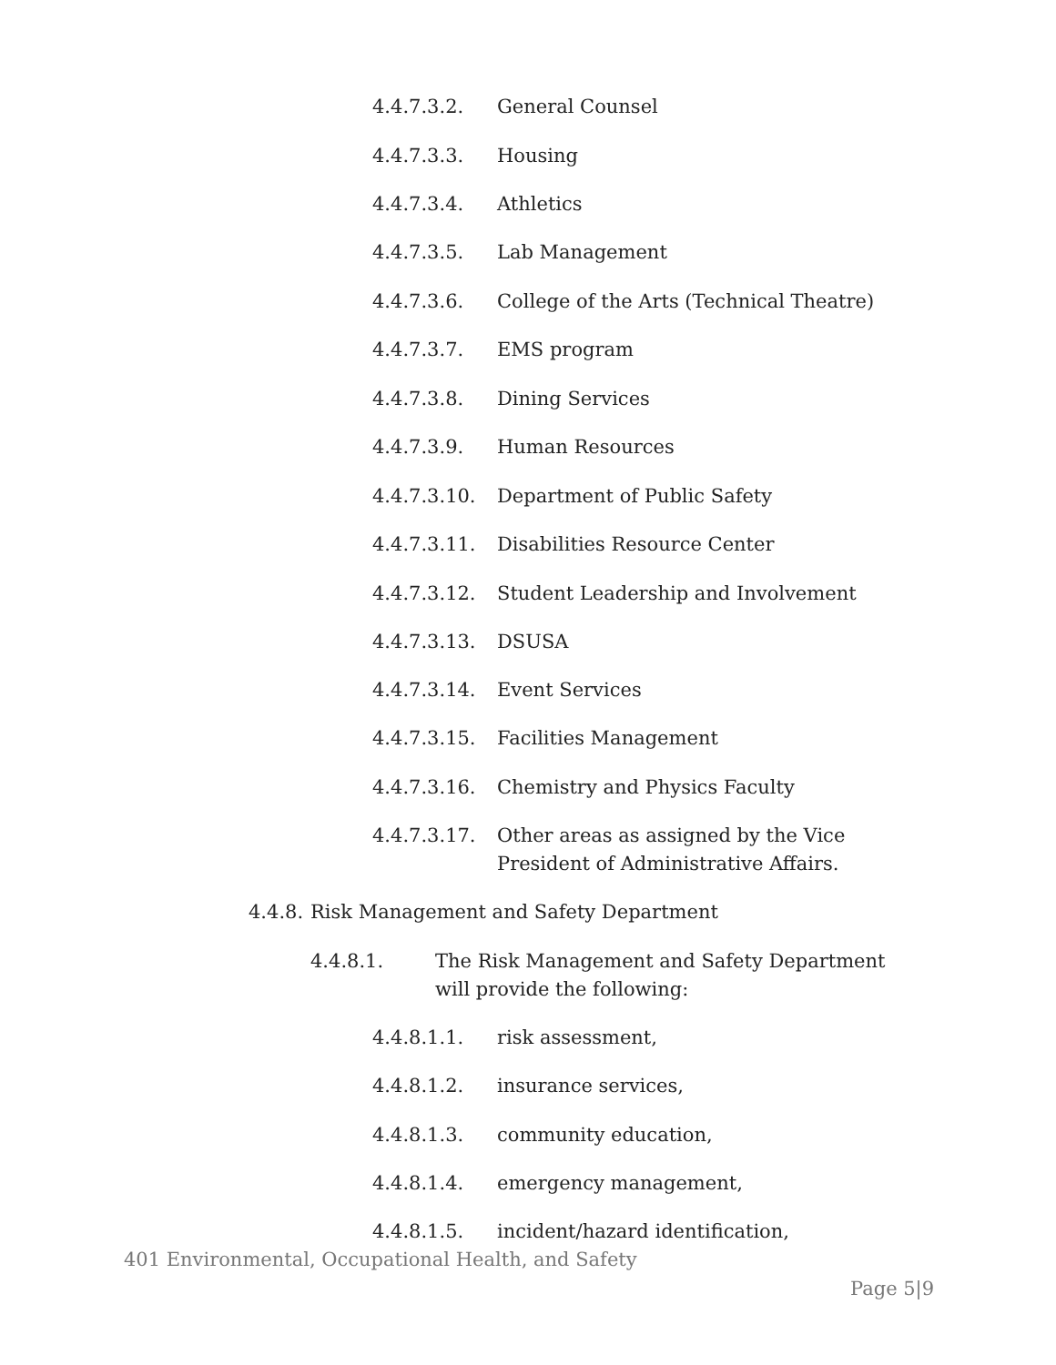4.4.7.3.2. General Counsel
4.4.7.3.3. Housing
4.4.7.3.4. Athletics
4.4.7.3.5. Lab Management
4.4.7.3.6. College of the Arts (Technical Theatre)
4.4.7.3.7. EMS program
4.4.7.3.8. Dining Services
4.4.7.3.9. Human Resources
4.4.7.3.10. Department of Public Safety
4.4.7.3.11. Disabilities Resource Center
4.4.7.3.12. Student Leadership and Involvement
4.4.7.3.13. DSUSA
4.4.7.3.14. Event Services
4.4.7.3.15. Facilities Management
4.4.7.3.16. Chemistry and Physics Faculty
4.4.7.3.17. Other areas as assigned by the Vice President of Administrative Affairs.
4.4.8. Risk Management and Safety Department
4.4.8.1. The Risk Management and Safety Department will provide the following:
4.4.8.1.1. risk assessment,
4.4.8.1.2. insurance services,
4.4.8.1.3. community education,
4.4.8.1.4. emergency management,
4.4.8.1.5. incident/hazard identification,
401 Environmental, Occupational Health, and Safety
Page 5|9